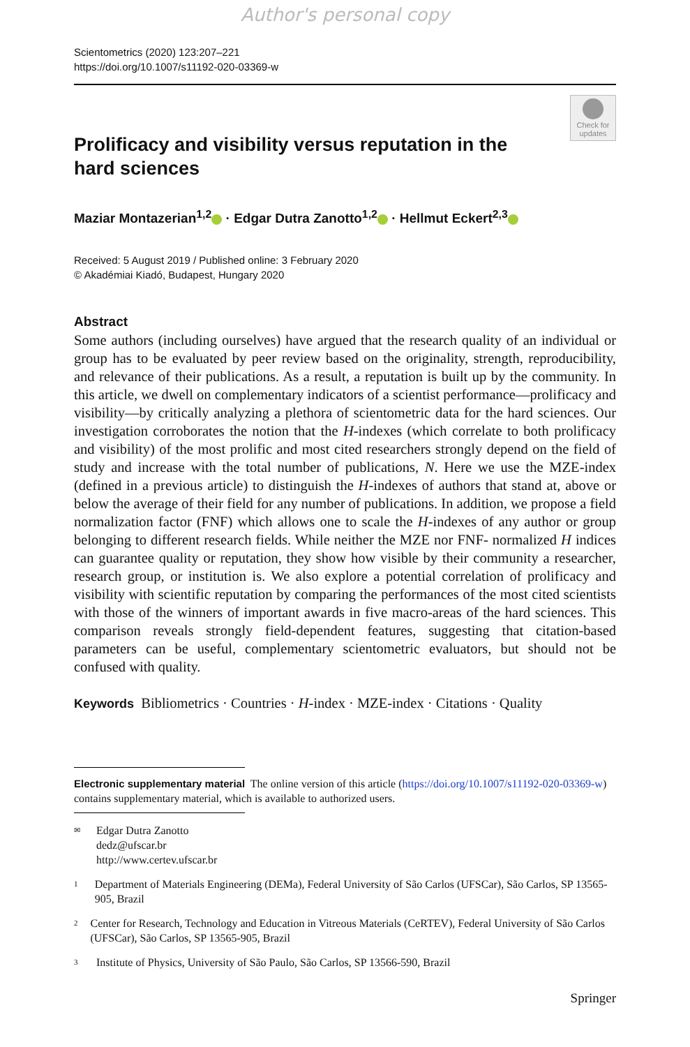Author's personal copy
Scientometrics (2020) 123:207–221
https://doi.org/10.1007/s11192-020-03369-w
Check for updates
Prolificacy and visibility versus reputation in the hard sciences
Maziar Montazerian<sup>1,2</sup> · Edgar Dutra Zanotto<sup>1,2</sup> · Hellmut Eckert<sup>2,3</sup>
Received: 5 August 2019 / Published online: 3 February 2020
© Akadémiai Kiadó, Budapest, Hungary 2020
Abstract
Some authors (including ourselves) have argued that the research quality of an individual or group has to be evaluated by peer review based on the originality, strength, reproducibility, and relevance of their publications. As a result, a reputation is built up by the community. In this article, we dwell on complementary indicators of a scientist performance—prolificacy and visibility—by critically analyzing a plethora of scientometric data for the hard sciences. Our investigation corroborates the notion that the H-indexes (which correlate to both prolificacy and visibility) of the most prolific and most cited researchers strongly depend on the field of study and increase with the total number of publications, N. Here we use the MZE-index (defined in a previous article) to distinguish the H-indexes of authors that stand at, above or below the average of their field for any number of publications. In addition, we propose a field normalization factor (FNF) which allows one to scale the H-indexes of any author or group belonging to different research fields. While neither the MZE nor FNF- normalized H indices can guarantee quality or reputation, they show how visible by their community a researcher, research group, or institution is. We also explore a potential correlation of prolificacy and visibility with scientific reputation by comparing the performances of the most cited scientists with those of the winners of important awards in five macro-areas of the hard sciences. This comparison reveals strongly field-dependent features, suggesting that citation-based parameters can be useful, complementary scientometric evaluators, but should not be confused with quality.
Keywords Bibliometrics · Countries · H-index · MZE-index · Citations · Quality
Electronic supplementary material The online version of this article (https://doi.org/10.1007/s11192-020-03369-w) contains supplementary material, which is available to authorized users.
✉
Edgar Dutra Zanotto
dedz@ufscar.br
http://www.certev.ufscar.br
1
Department of Materials Engineering (DEMa), Federal University of São Carlos (UFSCar), São Carlos, SP 13565-905, Brazil
2
Center for Research, Technology and Education in Vitreous Materials (CeRTEV), Federal University of São Carlos (UFSCar), São Carlos, SP 13565-905, Brazil
3
Institute of Physics, University of São Paulo, São Carlos, SP 13566-590, Brazil
Springer